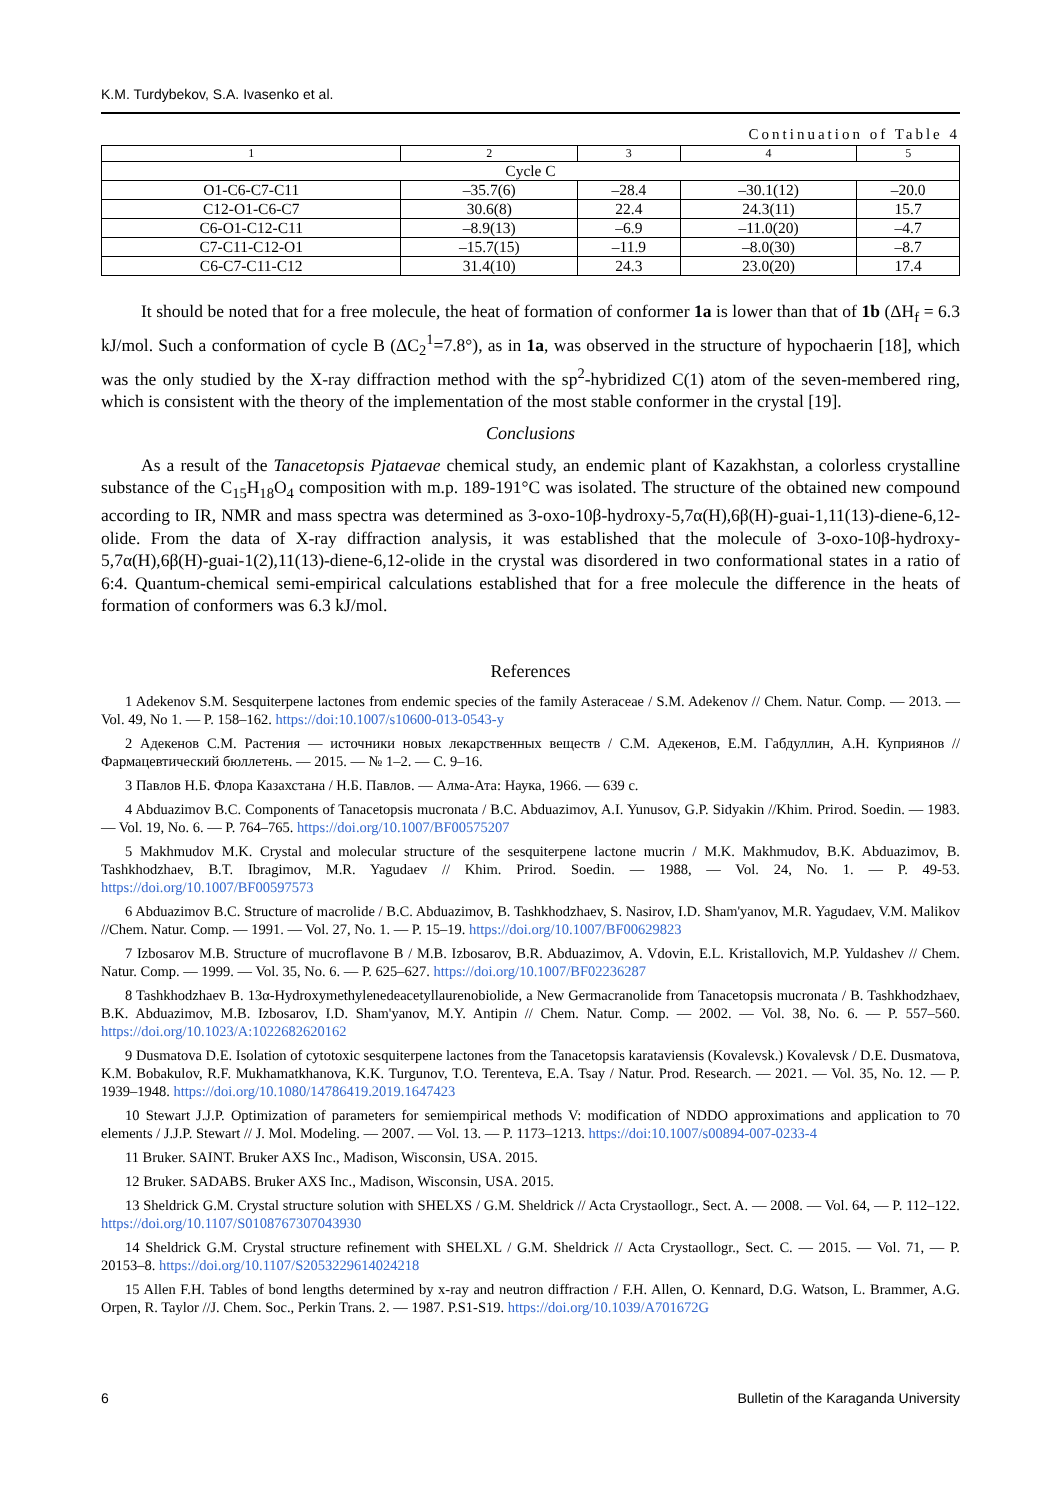K.M. Turdybekov, S.A. Ivasenko et al.
Continuation of Table 4
| 1 | 2 | 3 | 4 | 5 |
| --- | --- | --- | --- | --- |
| Cycle C | | | | |
| O1-C6-C7-C11 | –35.7(6) | –28.4 | –30.1(12) | –20.0 |
| C12-O1-C6-C7 | 30.6(8) | 22.4 | 24.3(11) | 15.7 |
| C6-O1-C12-C11 | –8.9(13) | –6.9 | –11.0(20) | –4.7 |
| C7-C11-C12-O1 | –15.7(15) | –11.9 | –8.0(30) | –8.7 |
| C6-C7-C11-C12 | 31.4(10) | 24.3 | 23.0(20) | 17.4 |
It should be noted that for a free molecule, the heat of formation of conformer 1a is lower than that of 1b (ΔH<sub>f</sub> = 6.3 kJ/mol. Such a conformation of cycle B (ΔC<sub>2</sub><sup>1</sup>=7.8°), as in 1a, was observed in the structure of hypochaerin [18], which was the only studied by the X-ray diffraction method with the sp<sup>2</sup>-hybridized C(1) atom of the seven-membered ring, which is consistent with the theory of the implementation of the most stable conformer in the crystal [19].
Conclusions
As a result of the Tanacetopsis Pjataevae chemical study, an endemic plant of Kazakhstan, a colorless crystalline substance of the C<sub>15</sub>H<sub>18</sub>O<sub>4</sub> composition with m.p. 189-191°C was isolated. The structure of the obtained new compound according to IR, NMR and mass spectra was determined as 3-oxo-10β-hydroxy-5,7α(H),6β(H)-guai-1,11(13)-diene-6,12-olide. From the data of X-ray diffraction analysis, it was established that the molecule of 3-oxo-10β-hydroxy-5,7α(H),6β(H)-guai-1(2),11(13)-diene-6,12-olide in the crystal was disordered in two conformational states in a ratio of 6:4. Quantum-chemical semi-empirical calculations established that for a free molecule the difference in the heats of formation of conformers was 6.3 kJ/mol.
References
1 Adekenov S.M. Sesquiterpene lactones from endemic species of the family Asteraceae / S.M. Adekenov // Chem. Natur. Comp. — 2013. — Vol. 49, No 1. — P. 158–162. https://doi:10.1007/s10600-013-0543-y
2 Адекенов С.М. Растения — источники новых лекарственных веществ / С.М. Адекенов, Е.М. Габдуллин, А.Н. Куприянов // Фармацевтический бюллетень. — 2015. — № 1–2. — С. 9–16.
3 Павлов Н.Б. Флора Казахстана / Н.Б. Павлов. — Алма-Ата: Наука, 1966. — 639 с.
4 Abduazimov B.C. Components of Tanacetopsis mucronata / B.C. Abduazimov, A.I. Yunusov, G.P. Sidyakin //Khim. Prirod. Soedin. — 1983. — Vol. 19, No. 6. — P. 764–765. https://doi.org/10.1007/BF00575207
5 Makhmudov M.K. Crystal and molecular structure of the sesquiterpene lactone mucrin / M.K. Makhmudov, B.K. Abduazimov, B. Tashkhodzhaev, B.T. Ibragimov, M.R. Yagudaev // Khim. Prirod. Soedin. — 1988, — Vol. 24, No. 1. — P. 49-53. https://doi.org/10.1007/BF00597573
6 Abduazimov B.C. Structure of macrolide / B.C. Abduazimov, B. Tashkhodzhaev, S. Nasirov, I.D. Sham'yanov, M.R. Yagudaev, V.M. Malikov //Chem. Natur. Comp. — 1991. — Vol. 27, No. 1. — P. 15–19. https://doi.org/10.1007/BF00629823
7 Izbosarov M.B. Structure of mucroflavone B / M.B. Izbosarov, B.R. Abduazimov, A. Vdovin, E.L. Kristallovich, M.P. Yuldashev // Chem. Natur. Comp. — 1999. — Vol. 35, No. 6. — P. 625–627. https://doi.org/10.1007/BF02236287
8 Tashkhodzhaev B. 13α-Hydroxymethylenedeacetyllaurenobiolide, a New Germacranolide from Tanacetopsis mucronata / B. Tashkhodzhaev, B.K. Abduazimov, M.B. Izbosarov, I.D. Sham'yanov, M.Y. Antipin // Chem. Natur. Comp. — 2002. — Vol. 38, No. 6. — P. 557–560. https://doi.org/10.1023/A:1022682620162
9 Dusmatova D.E. Isolation of cytotoxic sesquiterpene lactones from the Tanacetopsis karataviensis (Kovalevsk.) Kovalevsk / D.E. Dusmatova, K.M. Bobakulov, R.F. Mukhamatkhanova, K.K. Turgunov, T.O. Terenteva, E.A. Tsay / Natur. Prod. Research. — 2021. — Vol. 35, No. 12. — P. 1939–1948. https://doi.org/10.1080/14786419.2019.1647423
10 Stewart J.J.P. Optimization of parameters for semiempirical methods V: modification of NDDO approximations and application to 70 elements / J.J.P. Stewart // J. Mol. Modeling. — 2007. — Vol. 13. — P. 1173–1213. https://doi:10.1007/s00894-007-0233-4
11 Bruker. SAINT. Bruker AXS Inc., Madison, Wisconsin, USA. 2015.
12 Bruker. SADABS. Bruker AXS Inc., Madison, Wisconsin, USA. 2015.
13 Sheldrick G.M. Crystal structure solution with SHELXS / G.M. Sheldrick // Acta Crystaollogr., Sect. A. — 2008. — Vol. 64, — P. 112–122. https://doi.org/10.1107/S0108767307043930
14 Sheldrick G.M. Crystal structure refinement with SHELXL / G.M. Sheldrick // Acta Crystaollogr., Sect. C. — 2015. — Vol. 71, — P. 20153–8. https://doi.org/10.1107/S2053229614024218
15 Allen F.H. Tables of bond lengths determined by x-ray and neutron diffraction / F.H. Allen, O. Kennard, D.G. Watson, L. Brammer, A.G. Orpen, R. Taylor //J. Chem. Soc., Perkin Trans. 2. — 1987. P.S1-S19. https://doi.org/10.1039/A701672G
6 Bulletin of the Karaganda University